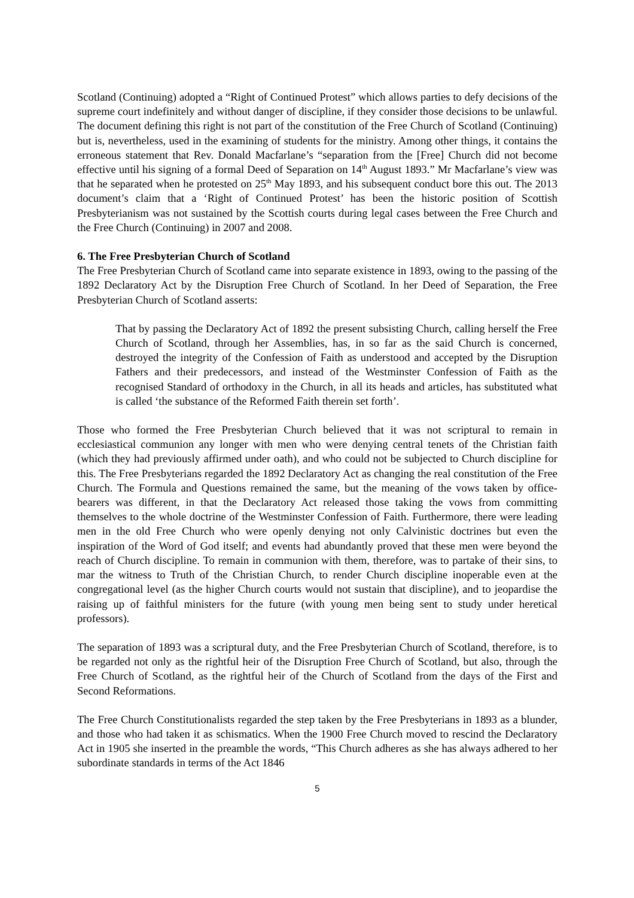Scotland (Continuing) adopted a “Right of Continued Protest” which allows parties to defy decisions of the supreme court indefinitely and without danger of discipline, if they consider those decisions to be unlawful. The document defining this right is not part of the constitution of the Free Church of Scotland (Continuing) but is, nevertheless, used in the examining of students for the ministry. Among other things, it contains the erroneous statement that Rev. Donald Macfarlane’s “separation from the [Free] Church did not become effective until his signing of a formal Deed of Separation on 14<sup>th</sup> August 1893.” Mr Macfarlane’s view was that he separated when he protested on 25<sup>th</sup> May 1893, and his subsequent conduct bore this out. The 2013 document’s claim that a ‘Right of Continued Protest’ has been the historic position of Scottish Presbyterianism was not sustained by the Scottish courts during legal cases between the Free Church and the Free Church (Continuing) in 2007 and 2008.
6. The Free Presbyterian Church of Scotland
The Free Presbyterian Church of Scotland came into separate existence in 1893, owing to the passing of the 1892 Declaratory Act by the Disruption Free Church of Scotland. In her Deed of Separation, the Free Presbyterian Church of Scotland asserts:
That by passing the Declaratory Act of 1892 the present subsisting Church, calling herself the Free Church of Scotland, through her Assemblies, has, in so far as the said Church is concerned, destroyed the integrity of the Confession of Faith as understood and accepted by the Disruption Fathers and their predecessors, and instead of the Westminster Confession of Faith as the recognised Standard of orthodoxy in the Church, in all its heads and articles, has substituted what is called ‘the substance of the Reformed Faith therein set forth’.
Those who formed the Free Presbyterian Church believed that it was not scriptural to remain in ecclesiastical communion any longer with men who were denying central tenets of the Christian faith (which they had previously affirmed under oath), and who could not be subjected to Church discipline for this. The Free Presbyterians regarded the 1892 Declaratory Act as changing the real constitution of the Free Church. The Formula and Questions remained the same, but the meaning of the vows taken by office-bearers was different, in that the Declaratory Act released those taking the vows from committing themselves to the whole doctrine of the Westminster Confession of Faith. Furthermore, there were leading men in the old Free Church who were openly denying not only Calvinistic doctrines but even the inspiration of the Word of God itself; and events had abundantly proved that these men were beyond the reach of Church discipline. To remain in communion with them, therefore, was to partake of their sins, to mar the witness to Truth of the Christian Church, to render Church discipline inoperable even at the congregational level (as the higher Church courts would not sustain that discipline), and to jeopardise the raising up of faithful ministers for the future (with young men being sent to study under heretical professors).
The separation of 1893 was a scriptural duty, and the Free Presbyterian Church of Scotland, therefore, is to be regarded not only as the rightful heir of the Disruption Free Church of Scotland, but also, through the Free Church of Scotland, as the rightful heir of the Church of Scotland from the days of the First and Second Reformations.
The Free Church Constitutionalists regarded the step taken by the Free Presbyterians in 1893 as a blunder, and those who had taken it as schismatics. When the 1900 Free Church moved to rescind the Declaratory Act in 1905 she inserted in the preamble the words, “This Church adheres as she has always adhered to her subordinate standards in terms of the Act 1846
5